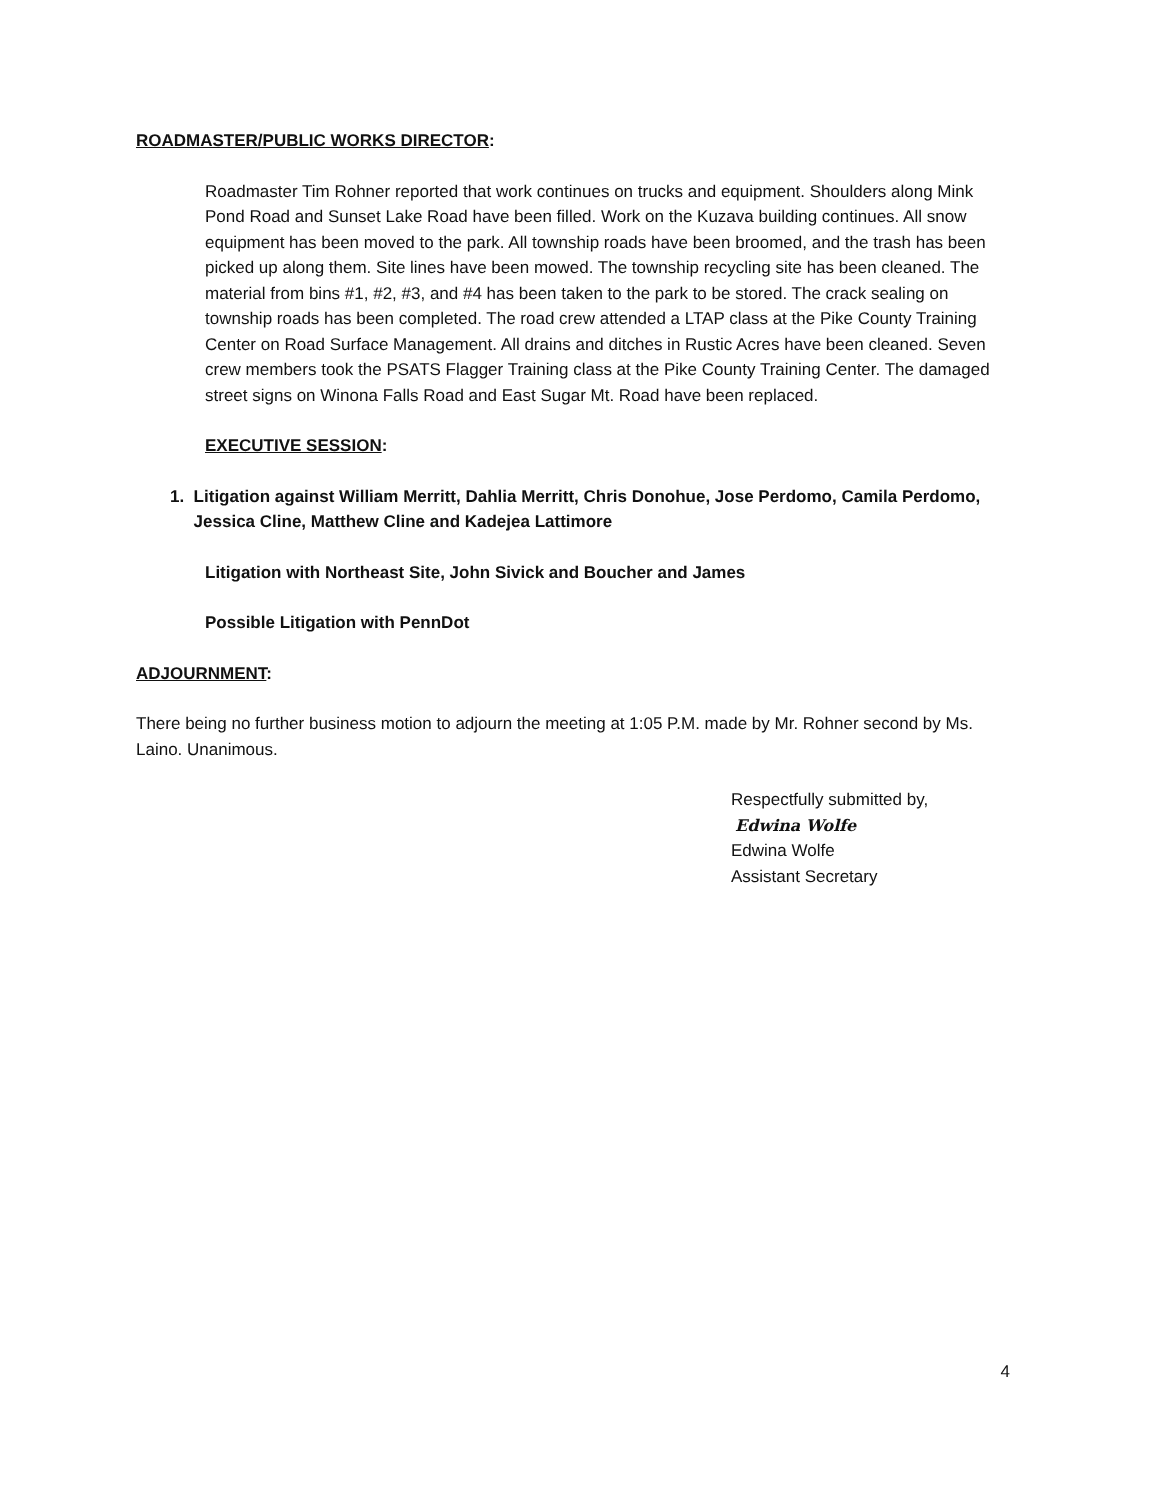ROADMASTER/PUBLIC WORKS DIRECTOR:
Roadmaster Tim Rohner reported that work continues on trucks and equipment. Shoulders along Mink Pond Road and Sunset Lake Road have been filled. Work on the Kuzava building continues. All snow equipment has been moved to the park. All township roads have been broomed, and the trash has been picked up along them. Site lines have been mowed. The township recycling site has been cleaned. The material from bins #1, #2, #3, and #4 has been taken to the park to be stored. The crack sealing on township roads has been completed. The road crew attended a LTAP class at the Pike County Training Center on Road Surface Management. All drains and ditches in Rustic Acres have been cleaned. Seven crew members took the PSATS Flagger Training class at the Pike County Training Center. The damaged street signs on Winona Falls Road and East Sugar Mt. Road have been replaced.
EXECUTIVE SESSION:
1. Litigation against William Merritt, Dahlia Merritt, Chris Donohue, Jose Perdomo, Camila Perdomo, Jessica Cline, Matthew Cline and Kadejea Lattimore
Litigation with Northeast Site, John Sivick and Boucher and James
Possible Litigation with PennDot
ADJOURNMENT:
There being no further business motion to adjourn the meeting at 1:05 P.M. made by Mr. Rohner second by Ms. Laino. Unanimous.
Respectfully submitted by,
Edwina Wolfe
Edwina Wolfe
Assistant Secretary
4